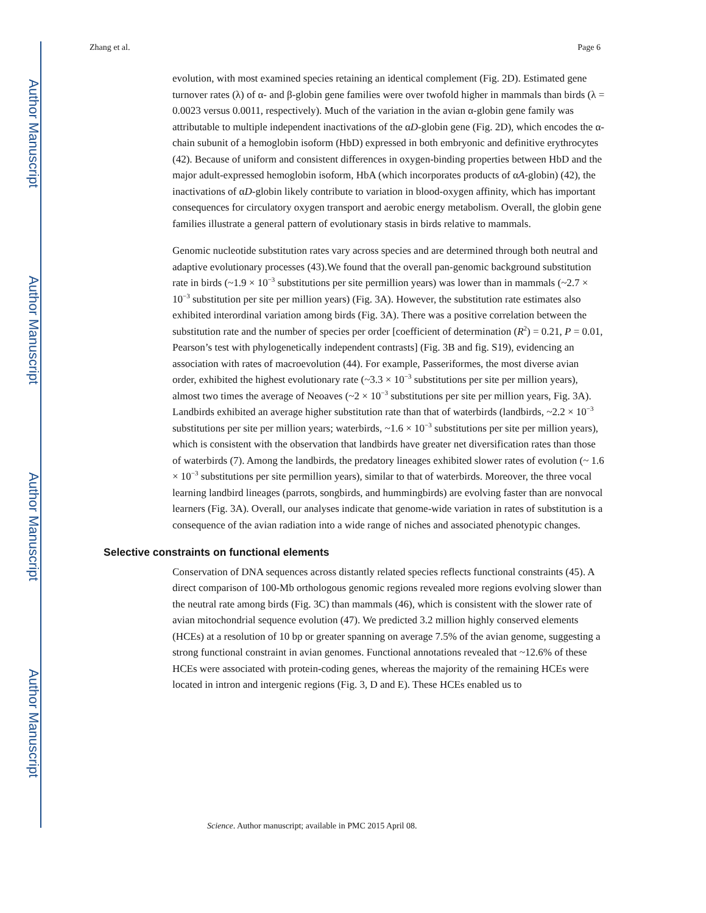Author Manuscript
Author Manuscript
Author Manuscript
Author Manuscript
Zhang et al. Page 6
evolution, with most examined species retaining an identical complement (Fig. 2D). Estimated gene turnover rates (λ) of α- and β-globin gene families were over twofold higher in mammals than birds (λ = 0.0023 versus 0.0011, respectively). Much of the variation in the avian α-globin gene family was attributable to multiple independent inactivations of the αD-globin gene (Fig. 2D), which encodes the α-chain subunit of a hemoglobin isoform (HbD) expressed in both embryonic and definitive erythrocytes (42). Because of uniform and consistent differences in oxygen-binding properties between HbD and the major adult-expressed hemoglobin isoform, HbA (which incorporates products of αA-globin) (42), the inactivations of αD-globin likely contribute to variation in blood-oxygen affinity, which has important consequences for circulatory oxygen transport and aerobic energy metabolism. Overall, the globin gene families illustrate a general pattern of evolutionary stasis in birds relative to mammals.
Genomic nucleotide substitution rates vary across species and are determined through both neutral and adaptive evolutionary processes (43).We found that the overall pan-genomic background substitution rate in birds (~1.9 × 10<sup>−3</sup> substitutions per site permillion years) was lower than in mammals (~2.7 × 10<sup>−3</sup> substitution per site per million years) (Fig. 3A). However, the substitution rate estimates also exhibited interordinal variation among birds (Fig. 3A). There was a positive correlation between the substitution rate and the number of species per order [coefficient of determination (R<sup>2</sup>) = 0.21, P = 0.01, Pearson’s test with phylogenetically independent contrasts] (Fig. 3B and fig. S19), evidencing an association with rates of macroevolution (44). For example, Passeriformes, the most diverse avian order, exhibited the highest evolutionary rate (~3.3 × 10<sup>−3</sup> substitutions per site per million years), almost two times the average of Neoaves (~2 × 10<sup>−3</sup> substitutions per site per million years, Fig. 3A). Landbirds exhibited an average higher substitution rate than that of waterbirds (landbirds, ~2.2 × 10<sup>−3</sup> substitutions per site per million years; waterbirds, ~1.6 × 10<sup>−3</sup> substitutions per site per million years), which is consistent with the observation that landbirds have greater net diversification rates than those of waterbirds (7). Among the landbirds, the predatory lineages exhibited slower rates of evolution (~ 1.6 × 10<sup>−3</sup> substitutions per site permillion years), similar to that of waterbirds. Moreover, the three vocal learning landbird lineages (parrots, songbirds, and hummingbirds) are evolving faster than are nonvocal learners (Fig. 3A). Overall, our analyses indicate that genome-wide variation in rates of substitution is a consequence of the avian radiation into a wide range of niches and associated phenotypic changes.
Selective constraints on functional elements
Conservation of DNA sequences across distantly related species reflects functional constraints (45). A direct comparison of 100-Mb orthologous genomic regions revealed more regions evolving slower than the neutral rate among birds (Fig. 3C) than mammals (46), which is consistent with the slower rate of avian mitochondrial sequence evolution (47). We predicted 3.2 million highly conserved elements (HCEs) at a resolution of 10 bp or greater spanning on average 7.5% of the avian genome, suggesting a strong functional constraint in avian genomes. Functional annotations revealed that ~12.6% of these HCEs were associated with protein-coding genes, whereas the majority of the remaining HCEs were located in intron and intergenic regions (Fig. 3, D and E). These HCEs enabled us to
Science. Author manuscript; available in PMC 2015 April 08.